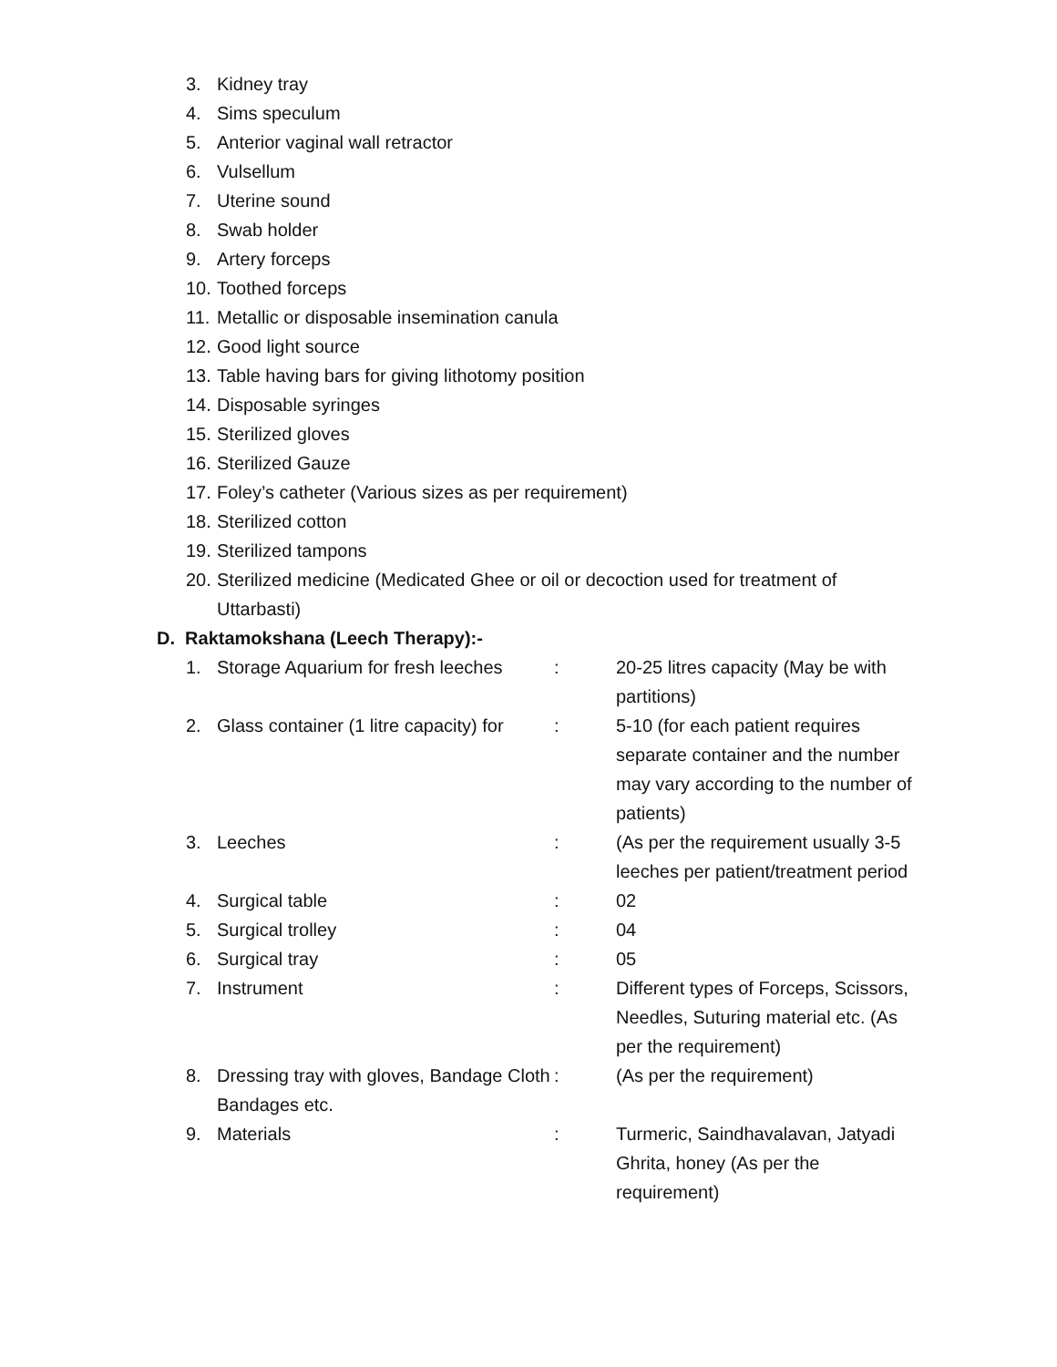3. Kidney tray
4. Sims speculum
5. Anterior vaginal wall retractor
6. Vulsellum
7. Uterine sound
8. Swab holder
9. Artery forceps
10. Toothed forceps
11. Metallic or disposable insemination canula
12. Good light source
13. Table having bars for giving lithotomy position
14. Disposable syringes
15. Sterilized gloves
16. Sterilized Gauze
17. Foley’s catheter (Various sizes as per requirement)
18. Sterilized cotton
19. Sterilized tampons
20. Sterilized medicine (Medicated Ghee or oil or decoction used for treatment of Uttarbasti)
D. Raktamokshana (Leech Therapy):-
| 1. | Storage Aquarium for fresh leeches | : | 20-25 litres capacity (May be with partitions) |
| 2. | Glass container (1 litre capacity) for | : | 5-10 (for each patient requires separate container and the number may vary according to the number of patients) |
| 3. | Leeches | : | (As per the requirement usually 3-5 leeches per patient/treatment period |
| 4. | Surgical table | : | 02 |
| 5. | Surgical trolley | : | 04 |
| 6. | Surgical tray | : | 05 |
| 7. | Instrument | : | Different types of Forceps, Scissors, Needles, Suturing material etc. (As per the requirement) |
| 8. | Dressing tray with gloves, Bandage Cloth Bandages etc. | : | (As per the requirement) |
| 9. | Materials | : | Turmeric, Saindhavalavan, Jatyadi Ghrita, honey (As per the requirement) |